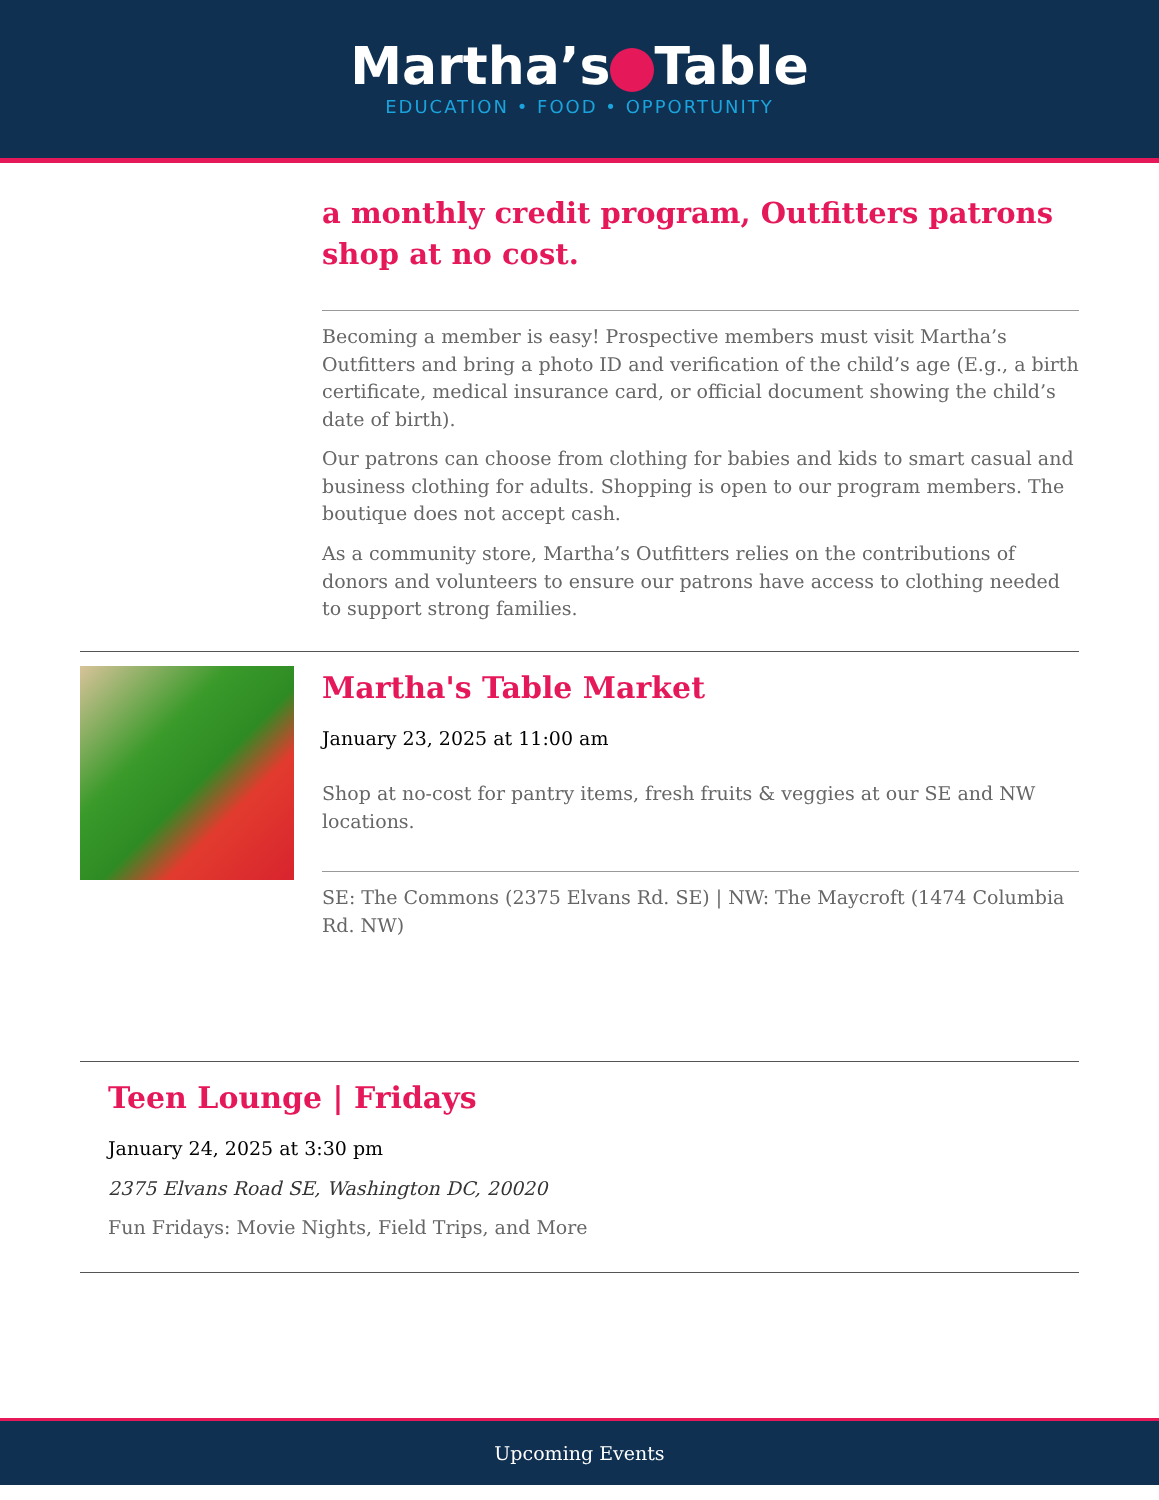Martha’s Table
EDUCATION • FOOD • OPPORTUNITY
a monthly credit program, Outfitters patrons shop at no cost.
Becoming a member is easy! Prospective members must visit Martha’s Outfitters and bring a photo ID and verification of the child’s age (E.g., a birth certificate, medical insurance card, or official document showing the child’s date of birth).
Our patrons can choose from clothing for babies and kids to smart casual and business clothing for adults. Shopping is open to our program members. The boutique does not accept cash.
As a community store, Martha’s Outfitters relies on the contributions of donors and volunteers to ensure our patrons have access to clothing needed to support strong families.
Martha's Table Market
January 23, 2025 at 11:00 am
Shop at no-cost for pantry items, fresh fruits & veggies at our SE and NW locations.
SE: The Commons (2375 Elvans Rd. SE) | NW: The Maycroft (1474 Columbia Rd. NW)
Teen Lounge | Fridays
January 24, 2025 at 3:30 pm
2375 Elvans Road SE, Washington DC, 20020
Fun Fridays: Movie Nights, Field Trips, and More
Upcoming Events